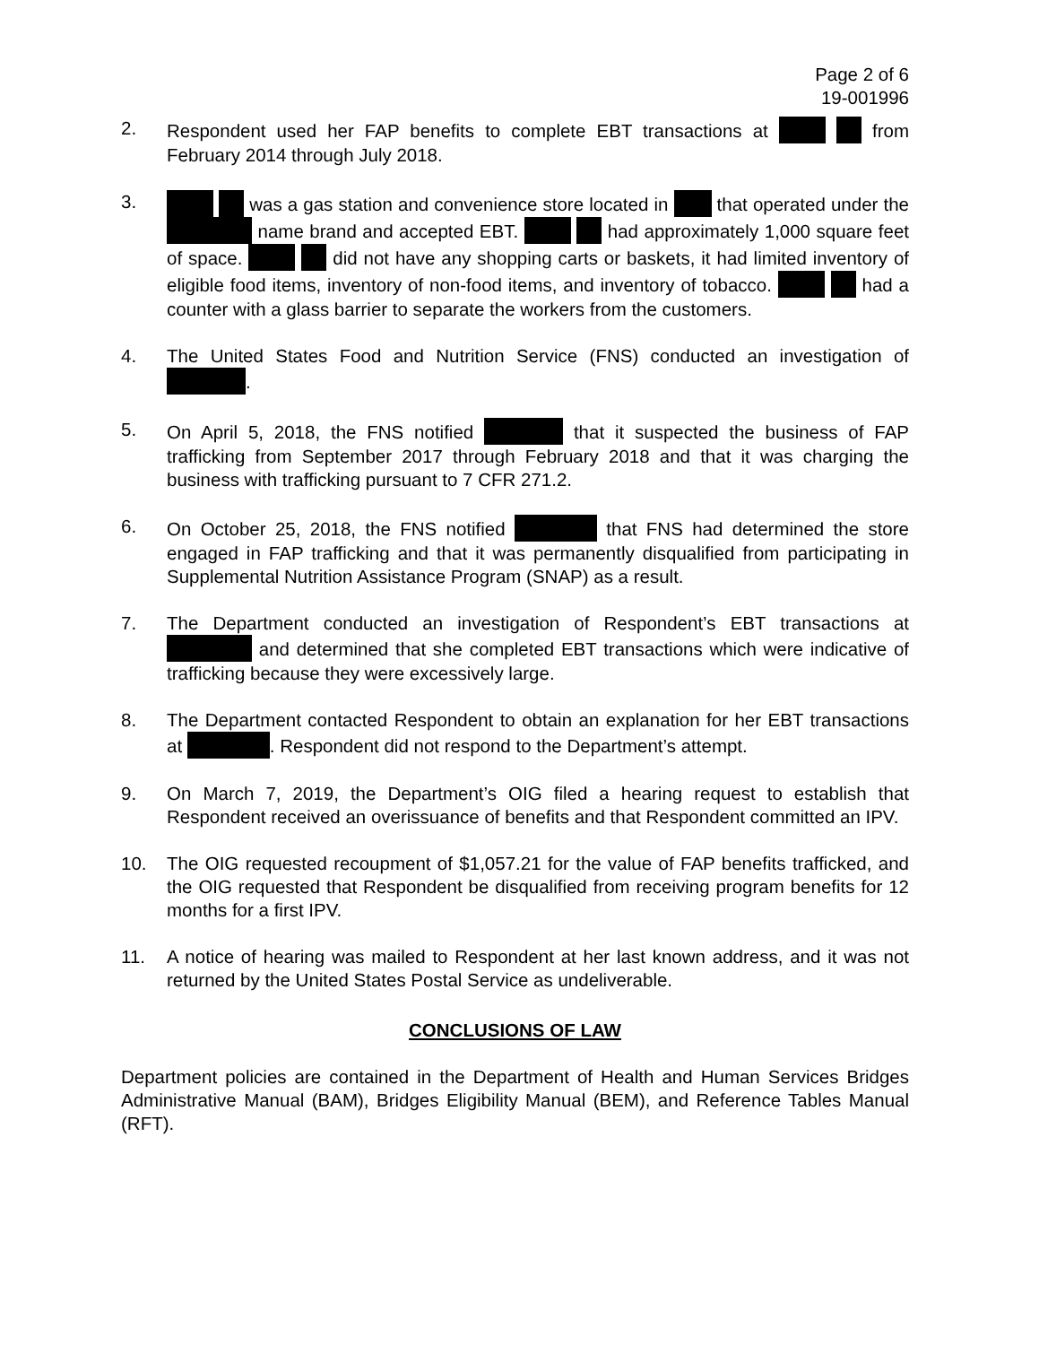Page 2 of 6
19-001996
2. Respondent used her FAP benefits to complete EBT transactions at from February 2014 through July 2018.
3. was a gas station and convenience store located in that operated under the name brand and accepted EBT. had approximately 1,000 square feet of space. did not have any shopping carts or baskets, it had limited inventory of eligible food items, inventory of non-food items, and inventory of tobacco. had a counter with a glass barrier to separate the workers from the customers.
4. The United States Food and Nutrition Service (FNS) conducted an investigation of .
5. On April 5, 2018, the FNS notified that it suspected the business of FAP trafficking from September 2017 through February 2018 and that it was charging the business with trafficking pursuant to 7 CFR 271.2.
6. On October 25, 2018, the FNS notified that FNS had determined the store engaged in FAP trafficking and that it was permanently disqualified from participating in Supplemental Nutrition Assistance Program (SNAP) as a result.
7. The Department conducted an investigation of Respondent’s EBT transactions at and determined that she completed EBT transactions which were indicative of trafficking because they were excessively large.
8. The Department contacted Respondent to obtain an explanation for her EBT transactions at . Respondent did not respond to the Department’s attempt.
9. On March 7, 2019, the Department’s OIG filed a hearing request to establish that Respondent received an overissuance of benefits and that Respondent committed an IPV.
10. The OIG requested recoupment of $1,057.21 for the value of FAP benefits trafficked, and the OIG requested that Respondent be disqualified from receiving program benefits for 12 months for a first IPV.
11. A notice of hearing was mailed to Respondent at her last known address, and it was not returned by the United States Postal Service as undeliverable.
CONCLUSIONS OF LAW
Department policies are contained in the Department of Health and Human Services Bridges Administrative Manual (BAM), Bridges Eligibility Manual (BEM), and Reference Tables Manual (RFT).